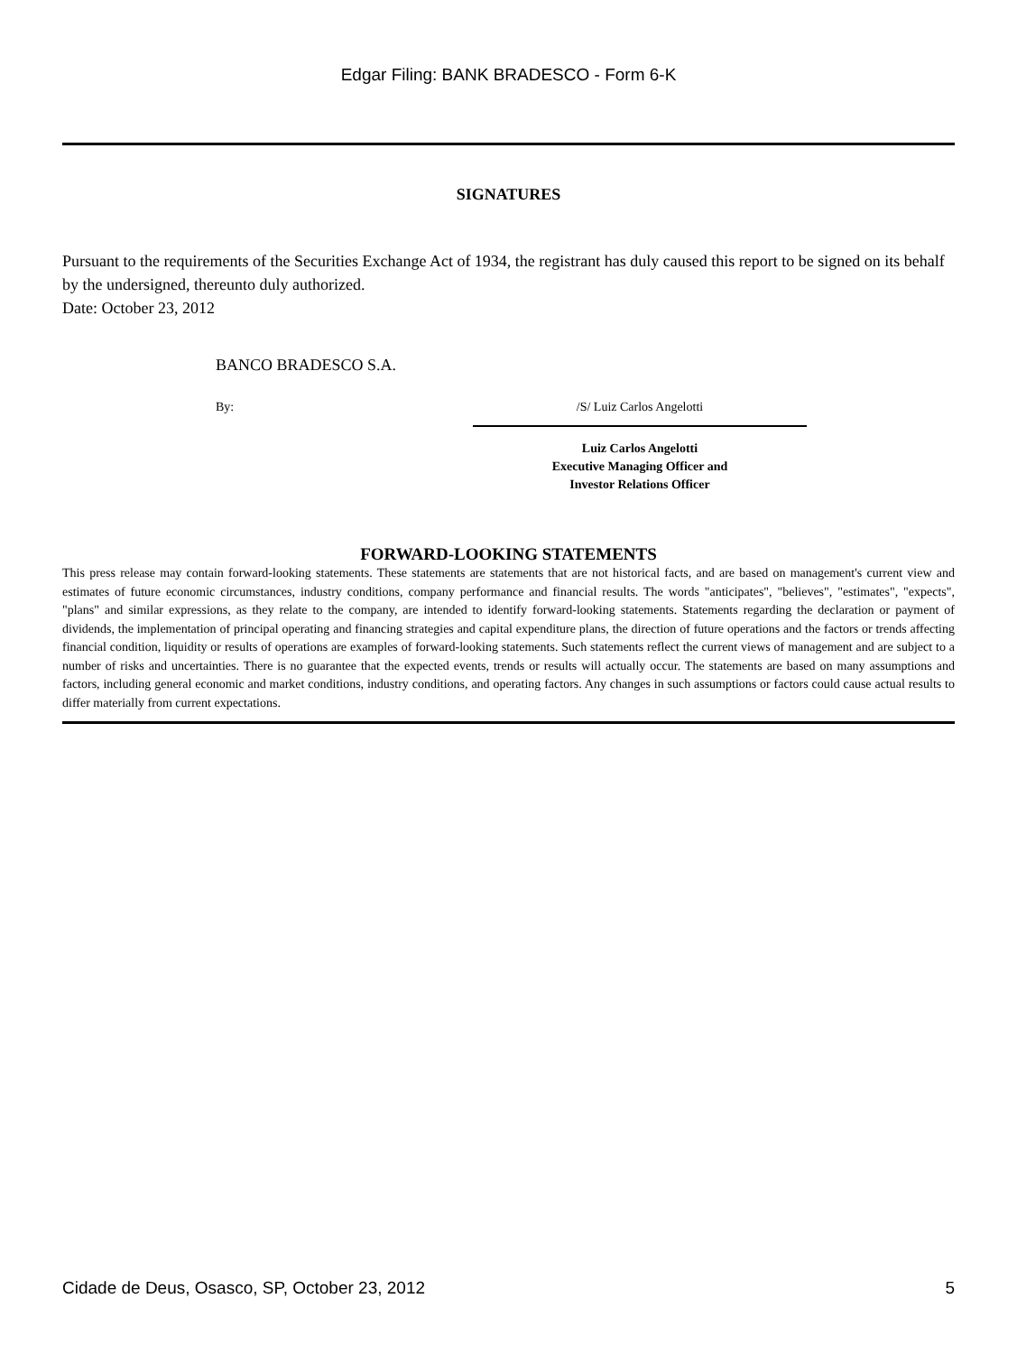Edgar Filing: BANK BRADESCO - Form 6-K
SIGNATURES
Pursuant to the requirements of the Securities Exchange Act of 1934, the registrant has duly caused this report to be signed on its behalf by the undersigned, thereunto duly authorized.
Date: October 23, 2012
BANCO BRADESCO S.A.
By: /S/ Luiz Carlos Angelotti
Luiz Carlos Angelotti
Executive Managing Officer and
Investor Relations Officer
FORWARD-LOOKING STATEMENTS
This press release may contain forward-looking statements. These statements are statements that are not historical facts, and are based on management's current view and estimates of future economic circumstances, industry conditions, company performance and financial results. The words "anticipates", "believes", "estimates", "expects", "plans" and similar expressions, as they relate to the company, are intended to identify forward-looking statements. Statements regarding the declaration or payment of dividends, the implementation of principal operating and financing strategies and capital expenditure plans, the direction of future operations and the factors or trends affecting financial condition, liquidity or results of operations are examples of forward-looking statements. Such statements reflect the current views of management and are subject to a number of risks and uncertainties. There is no guarantee that the expected events, trends or results will actually occur. The statements are based on many assumptions and factors, including general economic and market conditions, industry conditions, and operating factors. Any changes in such assumptions or factors could cause actual results to differ materially from current expectations.
Cidade de Deus, Osasco, SP, October 23, 2012 5